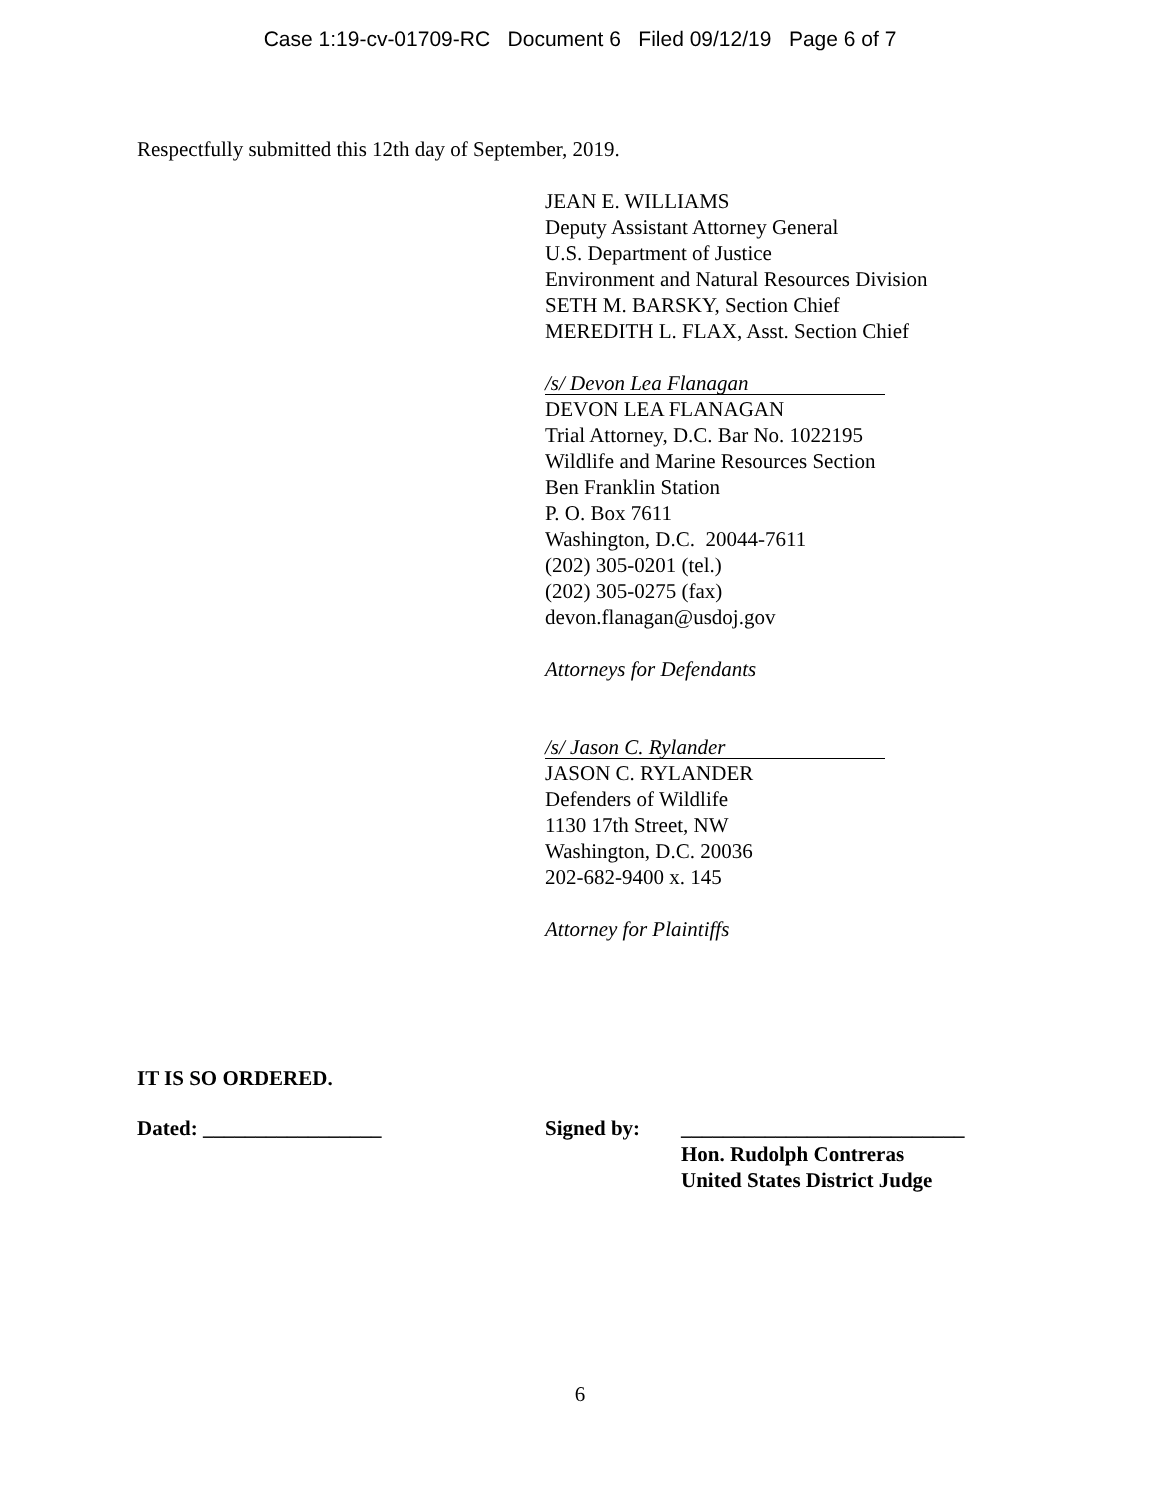Case 1:19-cv-01709-RC Document 6 Filed 09/12/19 Page 6 of 7
Respectfully submitted this 12th day of September, 2019.
JEAN E. WILLIAMS
Deputy Assistant Attorney General
U.S. Department of Justice
Environment and Natural Resources Division
SETH M. BARSKY, Section Chief
MEREDITH L. FLAX, Asst. Section Chief
/s/ Devon Lea Flanagan
DEVON LEA FLANAGAN
Trial Attorney, D.C. Bar No. 1022195
Wildlife and Marine Resources Section
Ben Franklin Station
P. O. Box 7611
Washington, D.C. 20044-7611
(202) 305-0201 (tel.)
(202) 305-0275 (fax)
devon.flanagan@usdoj.gov
Attorneys for Defendants
/s/ Jason C. Rylander
JASON C. RYLANDER
Defenders of Wildlife
1130 17th Street, NW
Washington, D.C. 20036
202-682-9400 x. 145
Attorney for Plaintiffs
IT IS SO ORDERED.
Dated: _________________ Signed by: ___________________________
Hon. Rudolph Contreras
United States District Judge
6